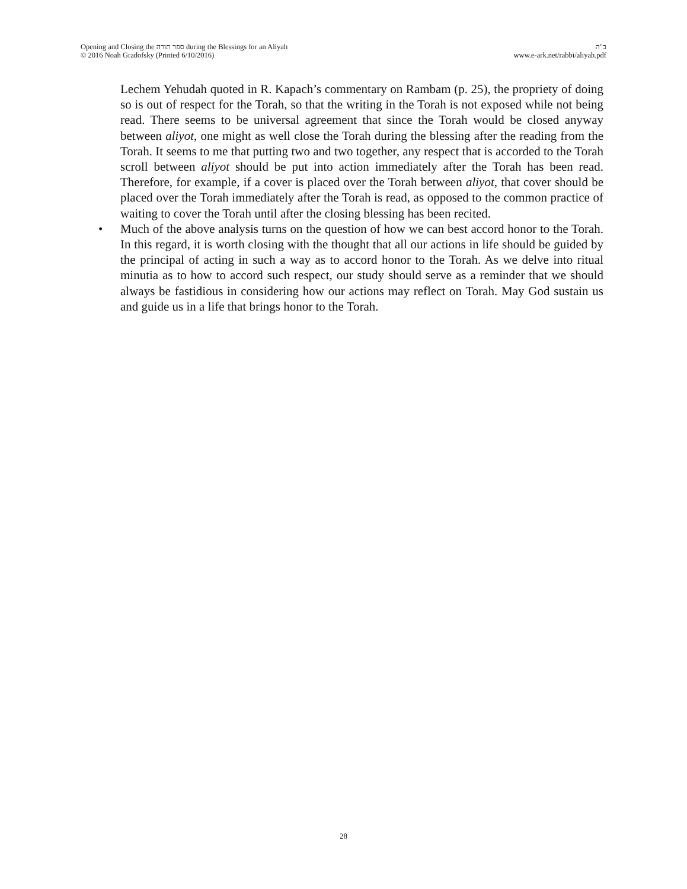Opening and Closing the ספר תורה during the Blessings for an Aliyah
© 2016 Noah Gradofsky (Printed 6/10/2016)
ב"ה
www.e-ark.net/rabbi/aliyah.pdf
Lechem Yehudah quoted in R. Kapach’s commentary on Rambam (p. 25), the propriety of doing so is out of respect for the Torah, so that the writing in the Torah is not exposed while not being read. There seems to be universal agreement that since the Torah would be closed anyway between aliyot, one might as well close the Torah during the blessing after the reading from the Torah. It seems to me that putting two and two together, any respect that is accorded to the Torah scroll between aliyot should be put into action immediately after the Torah has been read. Therefore, for example, if a cover is placed over the Torah between aliyot, that cover should be placed over the Torah immediately after the Torah is read, as opposed to the common practice of waiting to cover the Torah until after the closing blessing has been recited.
• Much of the above analysis turns on the question of how we can best accord honor to the Torah. In this regard, it is worth closing with the thought that all our actions in life should be guided by the principal of acting in such a way as to accord honor to the Torah. As we delve into ritual minutia as to how to accord such respect, our study should serve as a reminder that we should always be fastidious in considering how our actions may reflect on Torah. May God sustain us and guide us in a life that brings honor to the Torah.
28